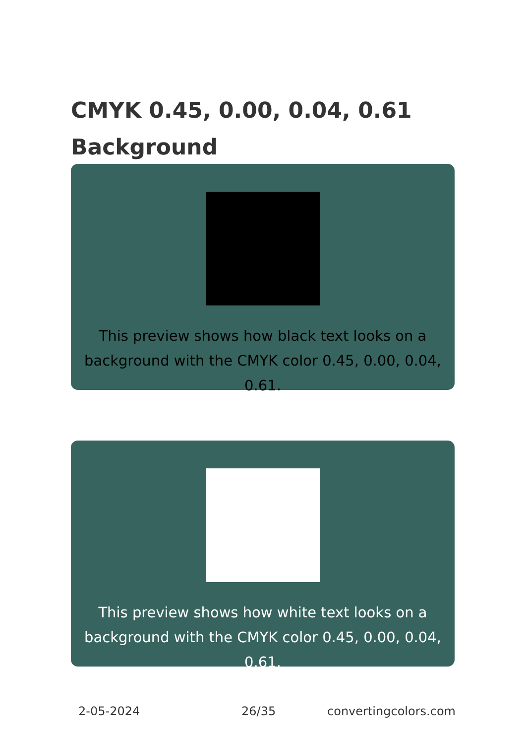CMYK 0.45, 0.00, 0.04, 0.61
Background
This preview shows how black text looks on a
background with the CMYK color 0.45, 0.00, 0.04, 0.61.
This preview shows how white text looks on a
background with the CMYK color 0.45, 0.00, 0.04, 0.61.
2-05-2024 26/35 convertingcolors.com